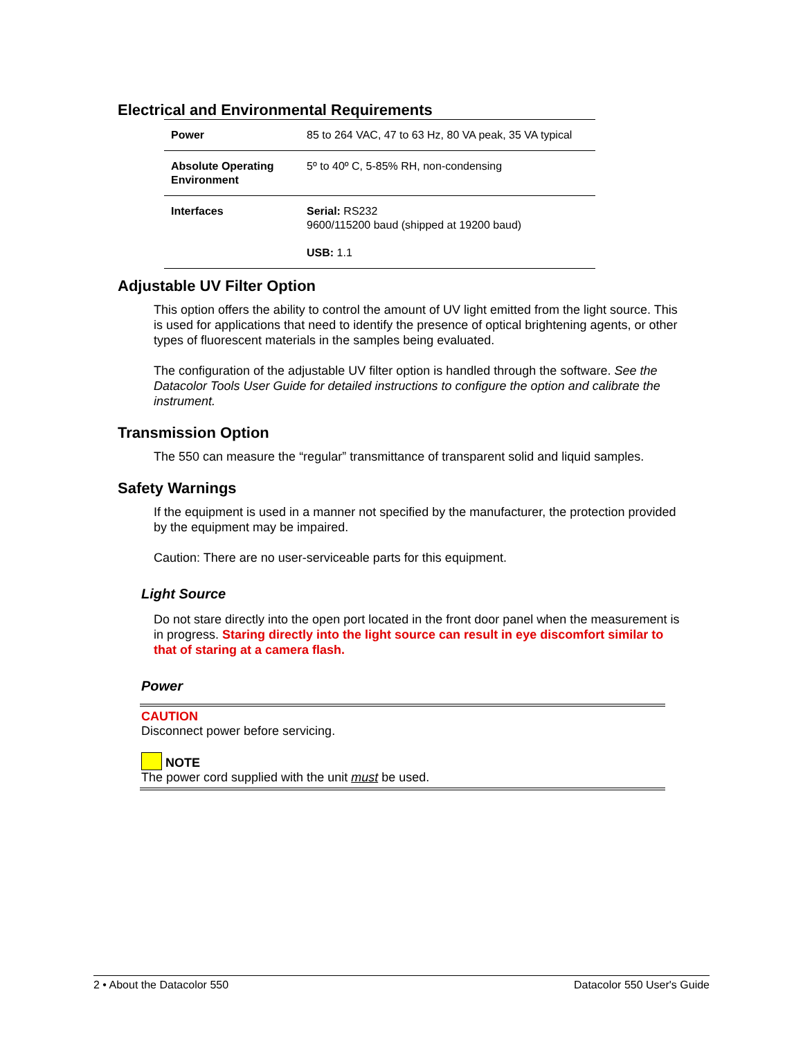Electrical and Environmental Requirements
| Power | 85 to 264 VAC, 47 to 63 Hz, 80 VA peak, 35 VA typical |
| Absolute Operating Environment | 5º to 40º C, 5-85% RH, non-condensing |
| Interfaces | Serial: RS232 9600/115200 baud (shipped at 19200 baud) USB: 1.1 |
Adjustable UV Filter Option
This option offers the ability to control the amount of UV light emitted from the light source. This is used for applications that need to identify the presence of optical brightening agents, or other types of fluorescent materials in the samples being evaluated.
The configuration of the adjustable UV filter option is handled through the software. See the Datacolor Tools User Guide for detailed instructions to configure the option and calibrate the instrument.
Transmission Option
The 550 can measure the “regular” transmittance of transparent solid and liquid samples.
Safety Warnings
If the equipment is used in a manner not specified by the manufacturer, the protection provided by the equipment may be impaired.
Caution: There are no user-serviceable parts for this equipment.
Light Source
Do not stare directly into the open port located in the front door panel when the measurement is in progress. Staring directly into the light source can result in eye discomfort similar to that of staring at a camera flash.
Power
CAUTION
Disconnect power before servicing.
NOTE
The power cord supplied with the unit must be used.
2 • About the Datacolor 550 Datacolor 550 User's Guide